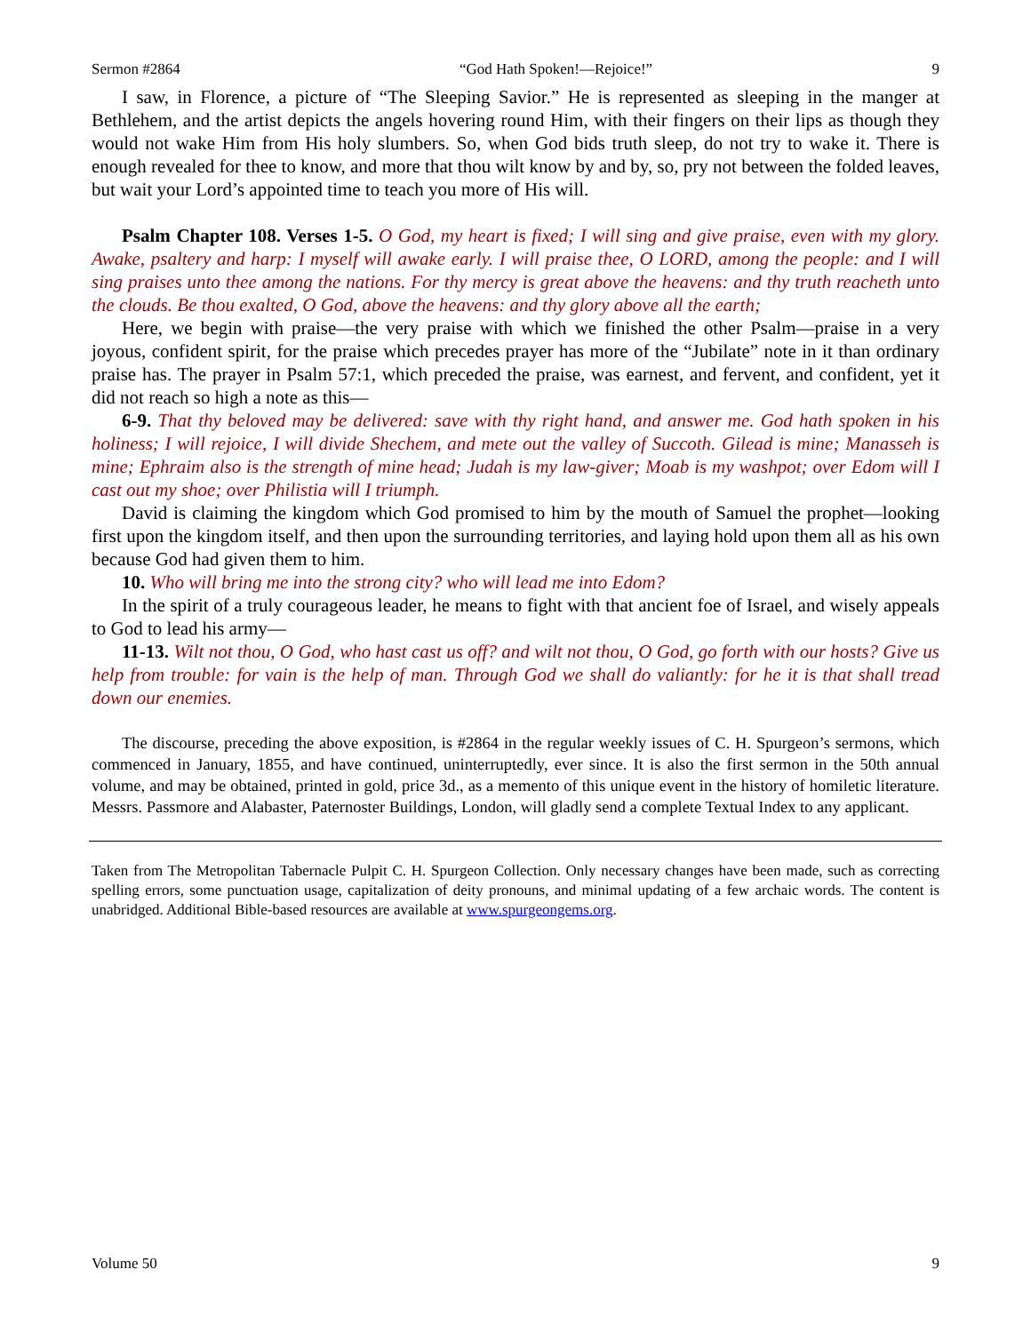Sermon #2864 “God Hath Spoken!—Rejoice!” 9
I saw, in Florence, a picture of “The Sleeping Savior.” He is represented as sleeping in the manger at Bethlehem, and the artist depicts the angels hovering round Him, with their fingers on their lips as though they would not wake Him from His holy slumbers. So, when God bids truth sleep, do not try to wake it. There is enough revealed for thee to know, and more that thou wilt know by and by, so, pry not between the folded leaves, but wait your Lord’s appointed time to teach you more of His will.
Psalm Chapter 108. Verses 1-5. O God, my heart is fixed; I will sing and give praise, even with my glory. Awake, psaltery and harp: I myself will awake early. I will praise thee, O LORD, among the people: and I will sing praises unto thee among the nations. For thy mercy is great above the heavens: and thy truth reacheth unto the clouds. Be thou exalted, O God, above the heavens: and thy glory above all the earth;
Here, we begin with praise—the very praise with which we finished the other Psalm—praise in a very joyous, confident spirit, for the praise which precedes prayer has more of the “Jubilate” note in it than ordinary praise has. The prayer in Psalm 57:1, which preceded the praise, was earnest, and fervent, and confident, yet it did not reach so high a note as this—
6-9. That thy beloved may be delivered: save with thy right hand, and answer me. God hath spoken in his holiness; I will rejoice, I will divide Shechem, and mete out the valley of Succoth. Gilead is mine; Manasseh is mine; Ephraim also is the strength of mine head; Judah is my law-giver; Moab is my washpot; over Edom will I cast out my shoe; over Philistia will I triumph.
David is claiming the kingdom which God promised to him by the mouth of Samuel the prophet—looking first upon the kingdom itself, and then upon the surrounding territories, and laying hold upon them all as his own because God had given them to him.
10. Who will bring me into the strong city? who will lead me into Edom?
In the spirit of a truly courageous leader, he means to fight with that ancient foe of Israel, and wisely appeals to God to lead his army—
11-13. Wilt not thou, O God, who hast cast us off? and wilt not thou, O God, go forth with our hosts? Give us help from trouble: for vain is the help of man. Through God we shall do valiantly: for he it is that shall tread down our enemies.
The discourse, preceding the above exposition, is #2864 in the regular weekly issues of C. H. Spurgeon’s sermons, which commenced in January, 1855, and have continued, uninterruptedly, ever since. It is also the first sermon in the 50th annual volume, and may be obtained, printed in gold, price 3d., as a memento of this unique event in the history of homiletic literature. Messrs. Passmore and Alabaster, Paternoster Buildings, London, will gladly send a complete Textual Index to any applicant.
Taken from The Metropolitan Tabernacle Pulpit C. H. Spurgeon Collection. Only necessary changes have been made, such as correcting spelling errors, some punctuation usage, capitalization of deity pronouns, and minimal updating of a few archaic words. The content is unabridged. Additional Bible-based resources are available at www.spurgeongems.org.
Volume 50 9